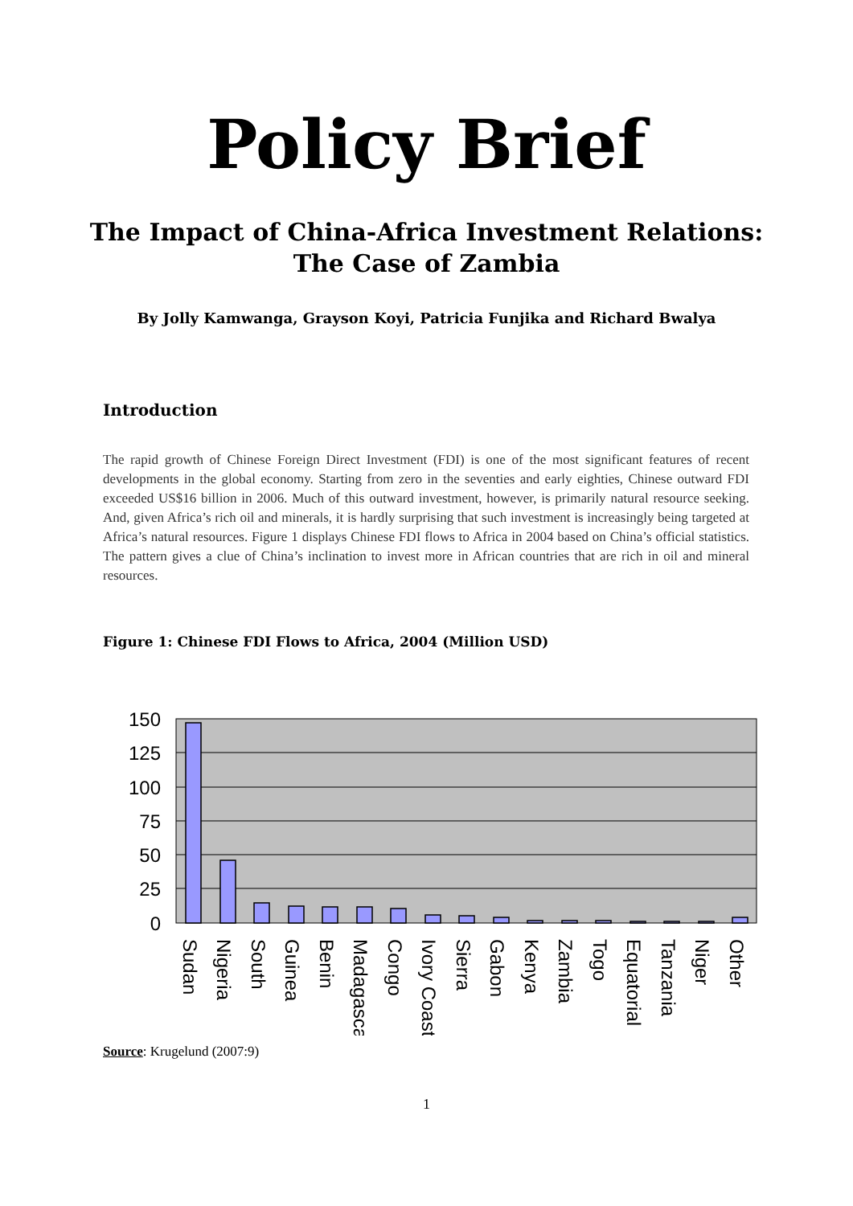Policy Brief
The Impact of China-Africa Investment Relations:
The Case of Zambia
By Jolly Kamwanga, Grayson Koyi, Patricia Funjika and Richard Bwalya
Introduction
The rapid growth of Chinese Foreign Direct Investment (FDI) is one of the most significant features of recent developments in the global economy. Starting from zero in the seventies and early eighties, Chinese outward FDI exceeded US$16 billion in 2006. Much of this outward investment, however, is primarily natural resource seeking. And, given Africa’s rich oil and minerals, it is hardly surprising that such investment is increasingly being targeted at Africa’s natural resources. Figure 1 displays Chinese FDI flows to Africa in 2004 based on China’s official statistics. The pattern gives a clue of China’s inclination to invest more in African countries that are rich in oil and mineral resources.
Figure 1: Chinese FDI Flows to Africa, 2004 (Million USD)
150
125
100
75
50
25
0
Sudan
Nigeria
South
Guinea
Benin
Madagascar
Congo
Ivory Coast
Sierra
Gabon
Kenya
Zambia
Togo
Equatorial
Tanzania
Niger
Other
Source: Krugelund (2007:9)
1